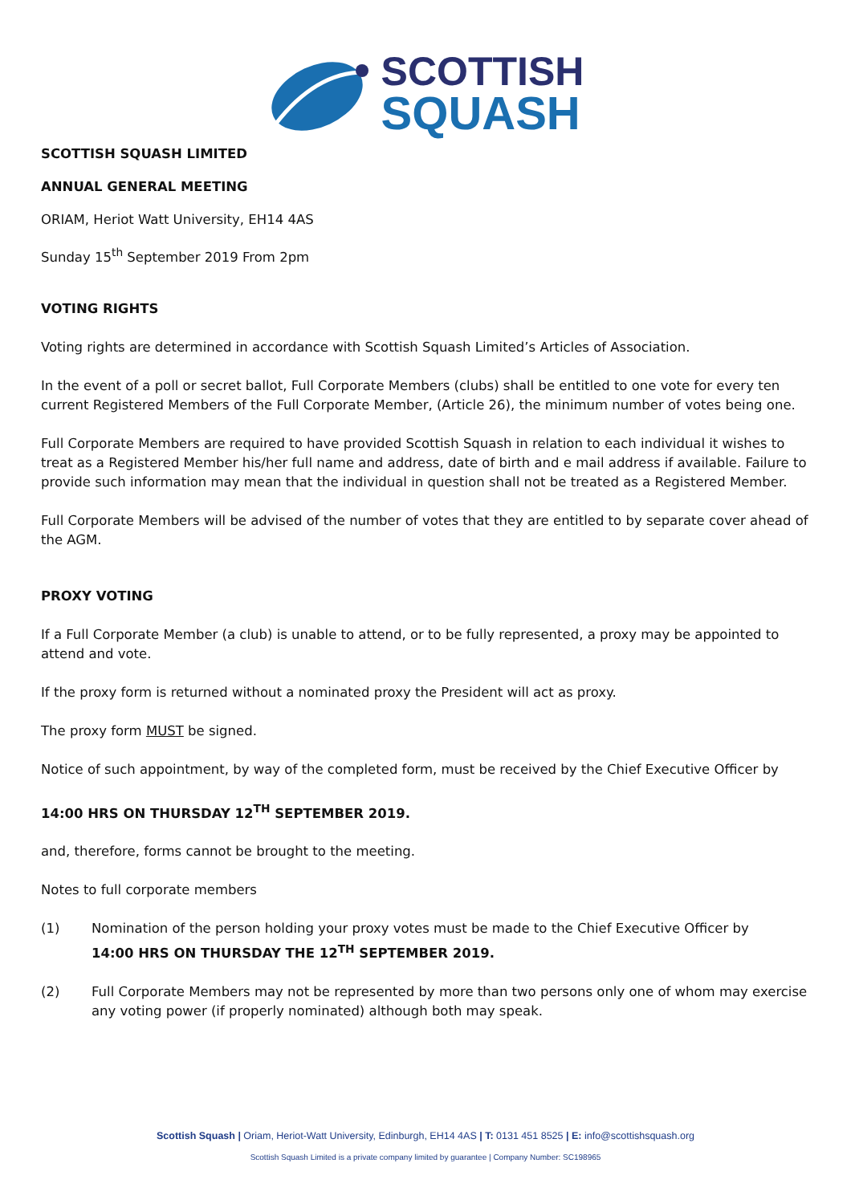SCOTTISH
SQUASH
SCOTTISH SQUASH LIMITED
ANNUAL GENERAL MEETING
ORIAM, Heriot Watt University, EH14 4AS
Sunday 15<sup>th</sup> September 2019 From 2pm
VOTING RIGHTS
Voting rights are determined in accordance with Scottish Squash Limited’s Articles of Association.
In the event of a poll or secret ballot, Full Corporate Members (clubs) shall be entitled to one vote for every ten current Registered Members of the Full Corporate Member, (Article 26), the minimum number of votes being one.
Full Corporate Members are required to have provided Scottish Squash in relation to each individual it wishes to treat as a Registered Member his/her full name and address, date of birth and e mail address if available. Failure to provide such information may mean that the individual in question shall not be treated as a Registered Member.
Full Corporate Members will be advised of the number of votes that they are entitled to by separate cover ahead of the AGM.
PROXY VOTING
If a Full Corporate Member (a club) is unable to attend, or to be fully represented, a proxy may be appointed to attend and vote.
If the proxy form is returned without a nominated proxy the President will act as proxy.
The proxy form MUST be signed.
Notice of such appointment, by way of the completed form, must be received by the Chief Executive Officer by
14:00 HRS ON THURSDAY 12<sup>TH</sup> SEPTEMBER 2019.
and, therefore, forms cannot be brought to the meeting.
Notes to full corporate members
(1) Nomination of the person holding your proxy votes must be made to the Chief Executive Officer by
14:00 HRS ON THURSDAY THE 12<sup>TH</sup> SEPTEMBER 2019.
(2) Full Corporate Members may not be represented by more than two persons only one of whom may exercise any voting power (if properly nominated) although both may speak.
Scottish Squash | Oriam, Heriot-Watt University, Edinburgh, EH14 4AS | T: 0131 451 8525 | E: info@scottishsquash.org
Scottish Squash Limited is a private company limited by guarantee | Company Number: SC198965